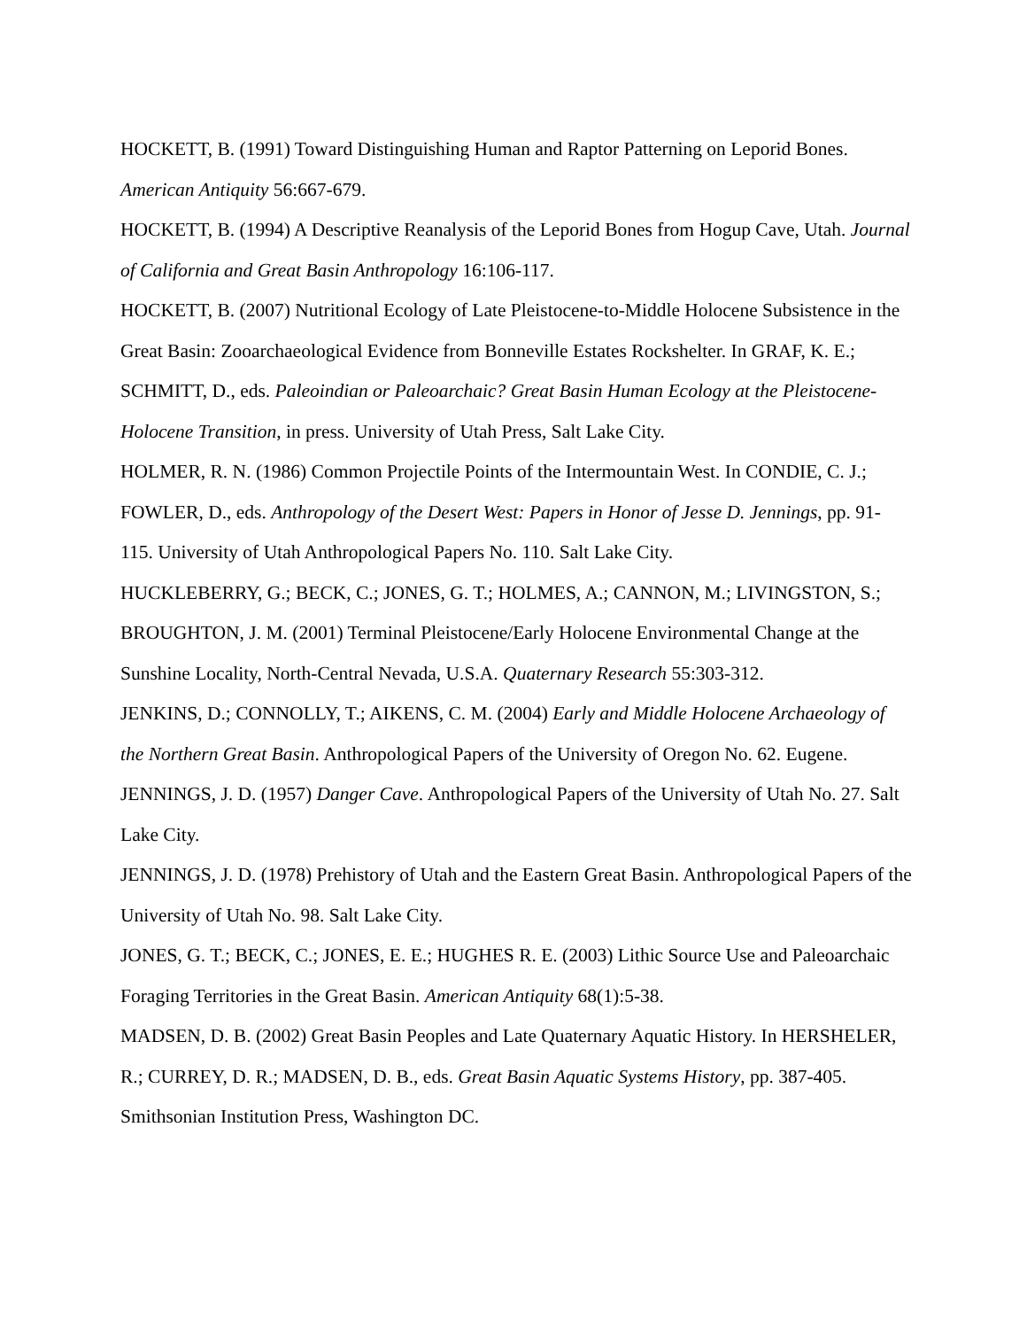HOCKETT, B. (1991) Toward Distinguishing Human and Raptor Patterning on Leporid Bones. American Antiquity 56:667-679.
HOCKETT, B. (1994) A Descriptive Reanalysis of the Leporid Bones from Hogup Cave, Utah. Journal of California and Great Basin Anthropology 16:106-117.
HOCKETT, B. (2007) Nutritional Ecology of Late Pleistocene-to-Middle Holocene Subsistence in the Great Basin: Zooarchaeological Evidence from Bonneville Estates Rockshelter. In GRAF, K. E.; SCHMITT, D., eds. Paleoindian or Paleoarchaic? Great Basin Human Ecology at the Pleistocene-Holocene Transition, in press. University of Utah Press, Salt Lake City.
HOLMER, R. N. (1986) Common Projectile Points of the Intermountain West. In CONDIE, C. J.; FOWLER, D., eds. Anthropology of the Desert West: Papers in Honor of Jesse D. Jennings, pp. 91-115. University of Utah Anthropological Papers No. 110. Salt Lake City.
HUCKLEBERRY, G.; BECK, C.; JONES, G. T.; HOLMES, A.; CANNON, M.; LIVINGSTON, S.; BROUGHTON, J. M. (2001) Terminal Pleistocene/Early Holocene Environmental Change at the Sunshine Locality, North-Central Nevada, U.S.A. Quaternary Research 55:303-312.
JENKINS, D.; CONNOLLY, T.; AIKENS, C. M. (2004) Early and Middle Holocene Archaeology of the Northern Great Basin. Anthropological Papers of the University of Oregon No. 62. Eugene.
JENNINGS, J. D. (1957) Danger Cave. Anthropological Papers of the University of Utah No. 27. Salt Lake City.
JENNINGS, J. D. (1978) Prehistory of Utah and the Eastern Great Basin. Anthropological Papers of the University of Utah No. 98. Salt Lake City.
JONES, G. T.; BECK, C.; JONES, E. E.; HUGHES R. E. (2003) Lithic Source Use and Paleoarchaic Foraging Territories in the Great Basin. American Antiquity 68(1):5-38.
MADSEN, D. B. (2002) Great Basin Peoples and Late Quaternary Aquatic History. In HERSHELER, R.; CURREY, D. R.; MADSEN, D. B., eds. Great Basin Aquatic Systems History, pp. 387-405. Smithsonian Institution Press, Washington DC.